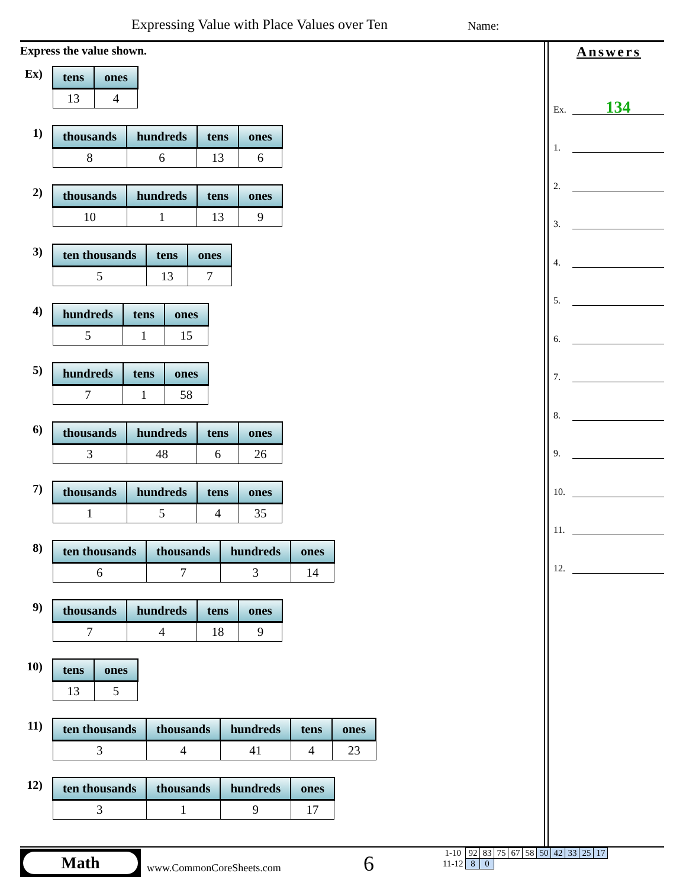Expressing Value with Place Values over Ten
Name:
Express the value shown.
Ex)
| tens | ones |
| --- | --- |
| 13 | 4 |
1)
| thousands | hundreds | tens | ones |
| --- | --- | --- | --- |
| 8 | 6 | 13 | 6 |
2)
| thousands | hundreds | tens | ones |
| --- | --- | --- | --- |
| 10 | 1 | 13 | 9 |
3)
| ten thousands | tens | ones |
| --- | --- | --- |
| 5 | 13 | 7 |
4)
| hundreds | tens | ones |
| --- | --- | --- |
| 5 | 1 | 15 |
5)
| hundreds | tens | ones |
| --- | --- | --- |
| 7 | 1 | 58 |
6)
| thousands | hundreds | tens | ones |
| --- | --- | --- | --- |
| 3 | 48 | 6 | 26 |
7)
| thousands | hundreds | tens | ones |
| --- | --- | --- | --- |
| 1 | 5 | 4 | 35 |
8)
| ten thousands | thousands | hundreds | ones |
| --- | --- | --- | --- |
| 6 | 7 | 3 | 14 |
9)
| thousands | hundreds | tens | ones |
| --- | --- | --- | --- |
| 7 | 4 | 18 | 9 |
10)
| tens | ones |
| --- | --- |
| 13 | 5 |
11)
| ten thousands | thousands | hundreds | tens | ones |
| --- | --- | --- | --- | --- |
| 3 | 4 | 41 | 4 | 23 |
12)
| ten thousands | thousands | hundreds | ones |
| --- | --- | --- | --- |
| 3 | 1 | 9 | 17 |
Answers
Ex.
134
1.
2.
3.
4.
5.
6.
7.
8.
9.
10.
11.
12.
Math
www.CommonCoreSheets.com 6
| 1-10 | 92 | 83 | 75 | 67 | 58 | 50 | 42 | 33 | 25 | 17 |
| 11-12 | 8 | 0 | | | | | | | | |